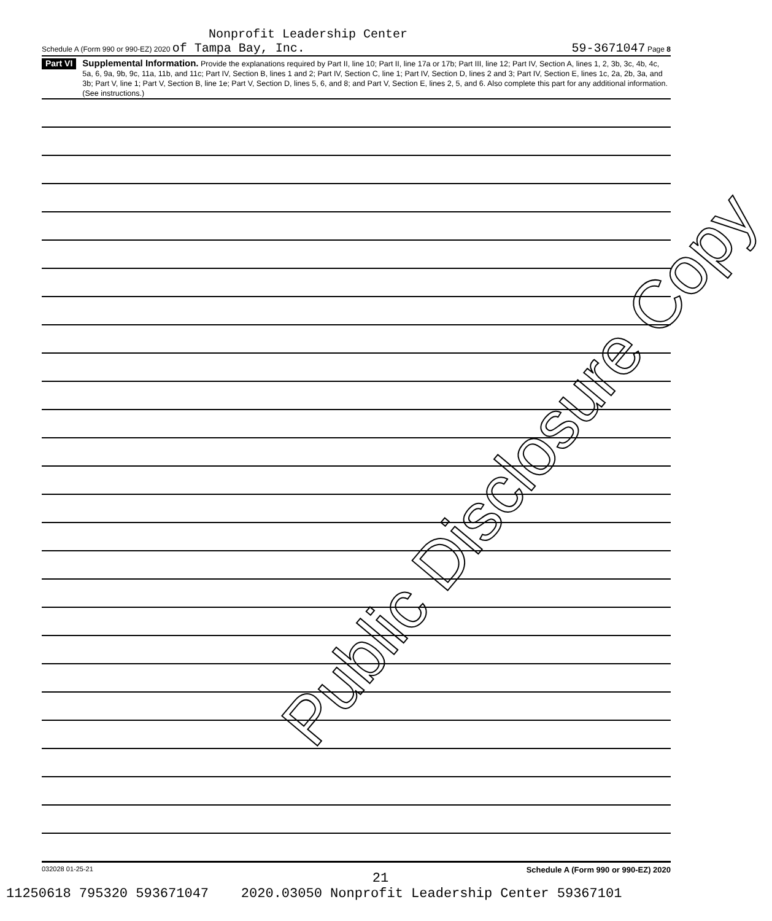Public Disclosure Copy
Nonprofit Leadership Center
Schedule A (Form 990 or 990-EZ) 2020 of Tampa Bay, Inc. 59-3671047 Page 8
Part VI
Supplemental Information. Provide the explanations required by Part II, line 10; Part II, line 17a or 17b; Part III, line 12; Part IV, Section A, lines 1, 2, 3b, 3c, 4b, 4c, 5a, 6, 9a, 9b, 9c, 11a, 11b, and 11c; Part IV, Section B, lines 1 and 2; Part IV, Section C, line 1; Part IV, Section D, lines 2 and 3; Part IV, Section E, lines 1c, 2a, 2b, 3a, and 3b; Part V, line 1; Part V, Section B, line 1e; Part V, Section D, lines 5, 6, and 8; and Part V, Section E, lines 2, 5, and 6. Also complete this part for any additional information. (See instructions.)
032028 01-25-21 Schedule A (Form 990 or 990-EZ) 2020
21
11250618 795320 593671047 2020.03050 Nonprofit Leadership Center 59367101